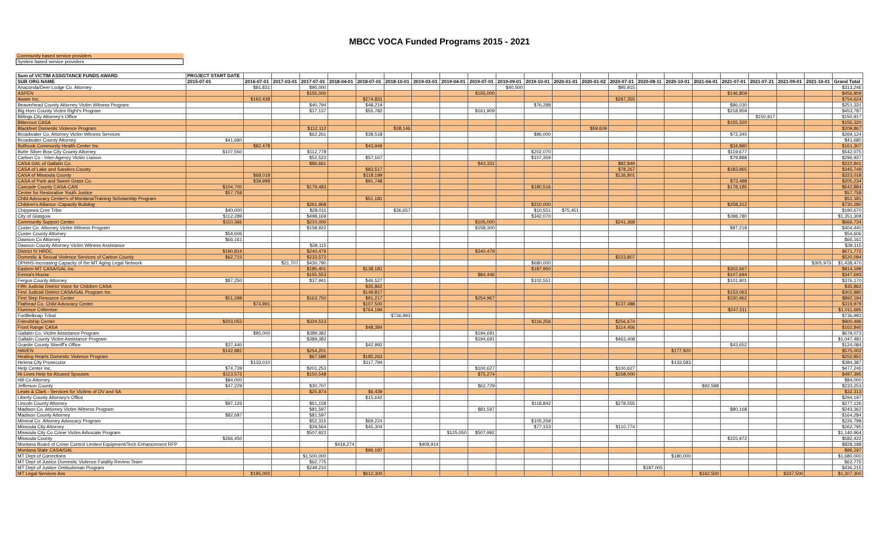MBCC VOCA Funded Programs 2015 - 2021
Community based service providers
System based service providers
| Sum of VICTIM ASSISTANCE FUNDS AWARD | PROJECT START DATE | | | | | | | | | | | | | | | | | | | | | | |
| --- | --- | --- | --- | --- | --- | --- | --- | --- | --- | --- | --- | --- | --- | --- | --- | --- | --- | --- | --- | --- | --- | --- | --- |
| SUB ORG NAME | 2015-07-01 | 2016-07-01 | 2017-03-01 | 2017-07-01 | 2018-04-01 | 2018-07-01 | 2018-10-01 | 2019-03-01 | 2019-04-01 | 2019-07-01 | 2019-09-01 | 2019-10-01 | 2020-01-01 | 2020-01-02 | 2020-07-01 | 2020-08-11 | 2020-10-01 | 2021-04-01 | 2021-07-01 | 2021-07-21 | 2021-09-01 | 2021-10-01 | Grand Total |
| Anaconda/Deer Lodge Co. Attorney | | $81,831 | | $95,000 | | | | | | | $40,500 | | | | $95,915 | | | | | | | | $313,246 |
| ASPEN | | | | $155,000 | | | | | | $155,000 | | | | | | | | | $146,809 | | | | $456,809 |
| Aware Inc. | | $192,438 | | | | $274,831 | | | | | | | | | $287,355 | | | | | | | | $754,624 |
| Beaverhead County Attorney Victim Witness Program | | | | $40,794 | | $48,219 | | | | | | $76,288 | | | | | | | $86,030 | | | | $251,331 |
| Big Horn County Victim Right's Program | | | | $17,137 | | $55,782 | | | | $161,909 | | | | | | | | | $218,959 | | | | $453,787 |
| Billings City Attorney's Office | | | | | | | | | | | | | | | | | | | | $150,917 | | | $150,917 |
| Bitterroot CASA | | | | | | | | | | | | | | | | | | | $155,320 | | | | $155,320 |
| Blackfeet Domestic Violence Program | | | | $112,112 | | | $38,146 | | | | | | | $59,609 | | | | | | | | | $209,867 |
| Broadwater Co. Attorney Victim Witness Services | | | | $62,261 | | $38,518 | | | | | | $96,000 | | | | | | | $72,345 | | | | $269,124 |
| Broadwater County Attorney | $41,680 | | | | | | | | | | | | | | | | | | | | | | $41,680 |
| Bullhook Community Health Center Inc. | | $82,478 | | | | $43,949 | | | | | | | | | | | | | $34,880 | | | | $161,307 |
| Butte Silver Bow City County Attorney | $107,550 | | | $112,778 | | | | | | | | $202,070 | | | | | | | $119,677 | | | | $542,075 |
| Carbon Co - Inter-Agency Victim Liaison | | | | $52,523 | | $57,167 | | | | | | $107,359 | | | | | | | $79,888 | | | | $296,937 |
| CASA GAL of Gallatin Co. | | | | $86,661 | | | | | | $43,331 | | | | | $92,849 | | | | | | | | $222,841 |
| CASA of Lake and Sanders County | | | | | | $83,517 | | | | | | | | | $78,267 | | | | $183,965 | | | | $345,749 |
| CASA of Missoula County | | $68,018 | | | | $118,199 | | | | | | | | | $136,801 | | | | | | | | $323,018 |
| CASA of Park and Sweet Grass Co. | | $39,998 | | | | $91,748 | | | | | | | | | | | | | $73,488 | | | | $205,234 |
| Cascade County CASA-CAN | $104,700 | | | $179,483 | | | | | | | | $180,516 | | | | | | | $178,185 | | | | $642,884 |
| Center for Restorative Youth Justice | $57,758 | | | | | | | | | | | | | | | | | | | | | | $57,758 |
| Child Advocacy Center's of Montana/Training Scholarship Program | | | | | | $51,181 | | | | | | | | | | | | | | | | | $51,181 |
| Children's Alliance -Capacity Building | | | | $261,968 | | | | | | | | $210,000 | | | | | | | $258,312 | | | | $730,280 |
| Chippewa Cree Tribe | $40,000 | | | $28,011 | | | $36,657 | | | | | $10,551 | $75,451 | | | | | | | | | | $190,670 |
| City of Glasgow | $112,289 | | | $498,169 | | | | | | | | $342,070 | | | | | | | $398,780 | | | | $1,351,308 |
| Community Support Center | $110,366 | | | $210,000 | | | | | | $105,000 | | | | | $241,368 | | | | | | | | $666,734 |
| Custer Co. Attorney Victim Witness Program | | | | $158,922 | | | | | | $158,300 | | | | | | | | | $87,218 | | | | $404,440 |
| Custer County Attorney | $54,606 | | | | | | | | | | | | | | | | | | | | | | $54,606 |
| Dawson Co Attorney | $66,161 | | | | | | | | | | | | | | | | | | | | | | $66,161 |
| Dawson County Attorney Victim Witness Assistance | | | | $39,115 | | | | | | | | | | | | | | | | | | | $39,115 |
| District IV HRDC | $190,814 | | | $240,479 | | | | | | $240,479 | | | | | | | | | | | | | $671,772 |
| Domestic & Sexual Violence Services of Carbon County | $62,715 | | | $233,572 | | | | | | | | | | | $223,807 | | | | | | | | $520,094 |
| DPHHS-Increasing Capacity of the MT Aging Legal Network | | | $21,707 | $430,790 | | | | | | | | $680,000 | | | | | | | | | | $305,973 | $1,438,470 |
| Eastern MT CASA/GAL Inc. | | | | $185,401 | | $138,181 | | | | | | $187,950 | | | | | | | $302,667 | | | | $814,199 |
| Emma's House | | | | $155,553 | | | | | | $84,446 | | | | | | | | | $107,694 | | | | $347,693 |
| Fergus County Attorney | $87,250 | | | $37,941 | | $46,527 | | | | | | $102,551 | | | | | | | $101,901 | | | | $376,170 |
| Fifth Judicial District Voice for Children CASA | | | | | | $35,862 | | | | | | | | | | | | | | | | | $35,862 |
| First Judicial District CASA/GAL Program Inc. | | | | | | $149,817 | | | | | | | | | | | | | $153,063 | | | | $302,880 |
| First Step Resource Center | $51,298 | | | $163,750 | | $91,217 | | | | $254,967 | | | | | | | | | $330,962 | | | | $892,194 |
| Flathead Co. Child Advocacy Center | | $74,991 | | | | $107,500 | | | | | | | | | $137,488 | | | | | | | | $319,979 |
| Florence Crittenton | | | | | | $764,184 | | | | | | | | | | | | | $247,511 | | | | $1,011,695 |
| FortBelknap Tribal | | | | | | | $736,993 | | | | | | | | | | | | | | | | $736,993 |
| Friendship Center | $203,053 | | | $324,513 | | | | | | | | $116,256 | | | $256,674 | | | | | | | | $900,496 |
| Front Range CASA | | | | | | $48,384 | | | | | | | | | $114,456 | | | | | | | | $162,840 |
| Gallatin Co. Victim Assistance Program | | $95,000 | | $389,382 | | | | | | $194,691 | | | | | | | | | | | | | $679,073 |
| Gallatin County Victim Assistance Program | | | | $389,382 | | | | | | $194,691 | | | | | $463,408 | | | | | | | | $1,047,481 |
| Granite County Sheriff's Office | $37,440 | | | | | $42,992 | | | | | | | | | | | | | $43,652 | | | | $124,084 |
| HAVEN | $142,881 | | | $254,201 | | | | | | | | | | | | | $177,920 | | | | | | $575,002 |
| Healing Hearts Domestic Violence Program | | | | $67,588 | | $185,263 | | | | | | | | | | | | | | | | | $252,851 |
| Helena City Prosecutor | | $133,010 | | | | $117,794 | | | | | | | | | | | $133,583 | | | | | | $384,387 |
| Help Center Inc. | $74,739 | | | $201,253 | | | | | | $100,627 | | | | | $100,627 | | | | | | | | $477,246 |
| Hi-Lines Help for Abused Spouses | $113,573 | | | $150,548 | | | | | | $75,274 | | | | | $158,000 | | | | | | | | $497,395 |
| Hill Co Attorney | $84,000 | | | | | | | | | | | | | | | | | | | | | | $84,000 |
| Jefferson County | $47,229 | | | $30,707 | | | | | | $62,729 | | | | | | | | $92,588 | | | | | $233,253 |
| Lewis & Clark - Services for Vicitms of DV and SA | | | | $25,874 | | $6,439 | | | | | | | | | | | | | | | | | $32,313 |
| Liberty County Attorney's Office | | | | | | $15,642 | | | | | | | | | | | | | | | | | $294,197 |
| Lincoln County Attorney | $97,126 | | | $61,158 | | | | | | | | $118,842 | | | $278,555 | | | | | | | | $277,126 |
| Madison Co. Attorney Victim Witness Program | | | | $81,597 | | | | | | $81,597 | | | | | | | | | $80,168 | | | | $243,362 |
| Madison County Attorney | $82,687 | | | $81,597 | | | | | | | | | | | | | | | | | | | $164,284 |
| Mineral Co. Attorney Advocacy Program | | | | $52,315 | | $69,224 | | | | | | $105,259 | | | | | | | | | | | $226,798 |
| Missoula City Attorney | | | | $29,564 | | $45,304 | | | | | | $77,153 | | | $110,774 | | | | | | | | $262,795 |
| Missoula City Co Crime Victim Advocate Program | | | | $507,922 | | | | | $125,050 | $507,992 | | | | | | | | | | | | | $1,140,964 |
| Missoula County | $266,450 | | | | | | | | | | | | | | | | | | $315,972 | | | | $582,422 |
| Montana Board of Crime Control Limited Equipment/Tech Enhancement RFP | | | | | $418,274 | | | $409,914 | | | | | | | | | | | | | | | $828,188 |
| Montana State CASA/GAL | | | | | | $96,197 | | | | | | | | | | | | | | | | | $96,197 |
| MT Dept of Corrections | | | | $1,500,000 | | | | | | | | | | | | | $180,000 | | | | | | $1,680,000 |
| MT Dept of Justice Domestic Violence Fatality Review Team | | | | $62,775 | | | | | | | | | | | | | | | | | | | $62,775 |
| MT Dept of Justice Ombudsman Program | | | | $249,210 | | | | | | | | | | | | $187,005 | | | | | | | $436,215 |
| MT Legal Services Ass | | $195,000 | | | | $612,300 | | | | | | | | | | | | $162,500 | | | $337,500 | | $1,307,300 |